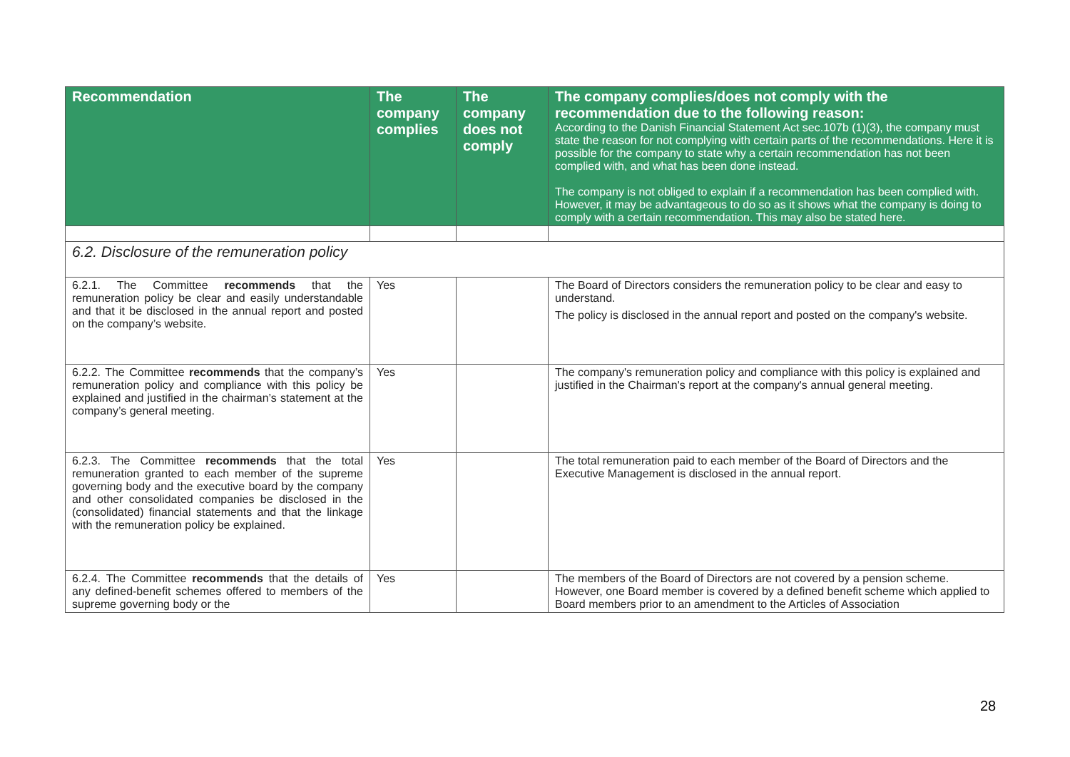| Recommendation | The company complies | The company does not comply | The company complies/does not comply with the recommendation due to the following reason: According to the Danish Financial Statement Act sec.107b (1)(3), the company must state the reason for not complying with certain parts of the recommendations. Here it is possible for the company to state why a certain recommendation has not been complied with, and what has been done instead. The company is not obliged to explain if a recommendation has been complied with. However, it may be advantageous to do so as it shows what the company is doing to comply with a certain recommendation. This may also be stated here. |
| --- | --- | --- | --- |
| 6.2. Disclosure of the remuneration policy | | | |
| 6.2.1. The Committee recommends that the remuneration policy be clear and easily understandable and that it be disclosed in the annual report and posted on the company’s website. | Yes | | The Board of Directors considers the remuneration policy to be clear and easy to understand. The policy is disclosed in the annual report and posted on the company's website. |
| 6.2.2. The Committee recommends that the company’s remuneration policy and compliance with this policy be explained and justified in the chairman’s statement at the company’s general meeting. | Yes | | The company's remuneration policy and compliance with this policy is explained and justified in the Chairman's report at the company's annual general meeting. |
| 6.2.3. The Committee recommends that the total remuneration granted to each member of the supreme governing body and the executive board by the company and other consolidated companies be disclosed in the (consolidated) financial statements and that the linkage with the remuneration policy be explained. | Yes | | The total remuneration paid to each member of the Board of Directors and the Executive Management is disclosed in the annual report. |
| 6.2.4. The Committee recommends that the details of any defined-benefit schemes offered to members of the supreme governing body or the | Yes | | The members of the Board of Directors are not covered by a pension scheme. However, one Board member is covered by a defined benefit scheme which applied to Board members prior to an amendment to the Articles of Association |
28